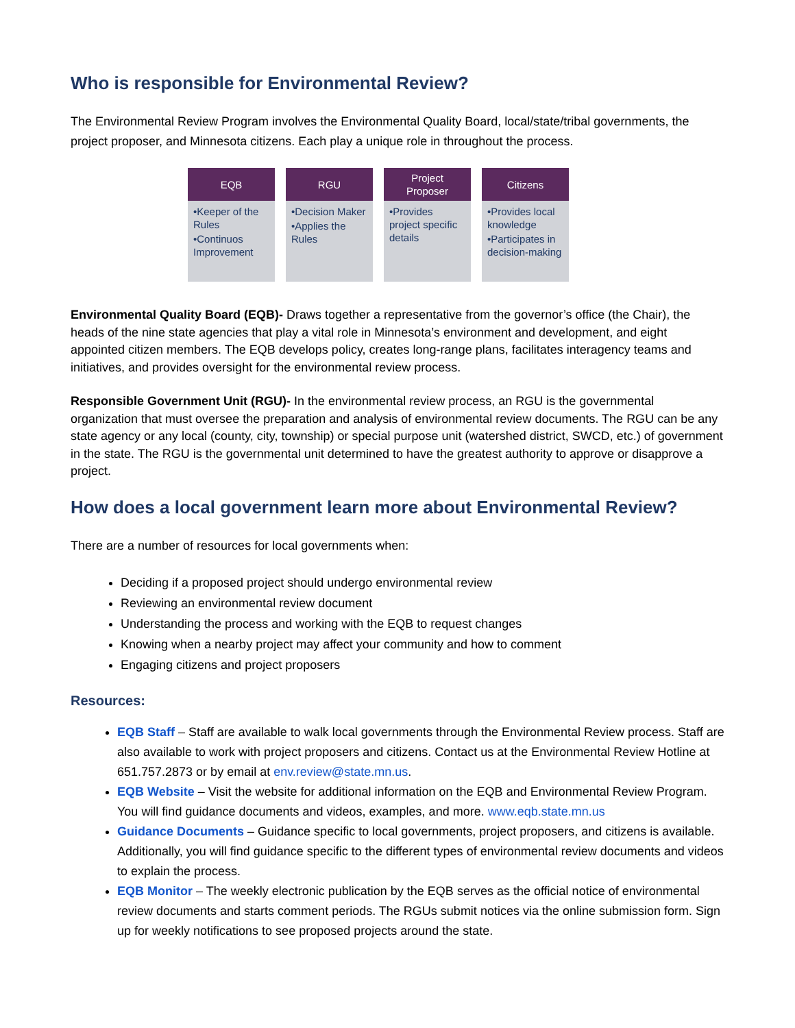Who is responsible for Environmental Review?
The Environmental Review Program involves the Environmental Quality Board, local/state/tribal governments, the project proposer, and Minnesota citizens. Each play a unique role in throughout the process.
EQB
•Keeper of the Rules
•Continuos Improvement
RGU
•Decision Maker
•Applies the Rules
Project
Proposer
•Provides project specific details
Citizens
•Provides local knowledge
•Participates in decision-making
Environmental Quality Board (EQB)- Draws together a representative from the governor’s office (the Chair), the heads of the nine state agencies that play a vital role in Minnesota’s environment and development, and eight appointed citizen members. The EQB develops policy, creates long-range plans, facilitates interagency teams and initiatives, and provides oversight for the environmental review process.
Responsible Government Unit (RGU)- In the environmental review process, an RGU is the governmental organization that must oversee the preparation and analysis of environmental review documents. The RGU can be any state agency or any local (county, city, township) or special purpose unit (watershed district, SWCD, etc.) of government in the state. The RGU is the governmental unit determined to have the greatest authority to approve or disapprove a project.
How does a local government learn more about Environmental Review?
There are a number of resources for local governments when:
Deciding if a proposed project should undergo environmental review
Reviewing an environmental review document
Understanding the process and working with the EQB to request changes
Knowing when a nearby project may affect your community and how to comment
Engaging citizens and project proposers
Resources:
EQB Staff – Staff are available to walk local governments through the Environmental Review process. Staff are also available to work with project proposers and citizens. Contact us at the Environmental Review Hotline at 651.757.2873 or by email at env.review@state.mn.us.
EQB Website – Visit the website for additional information on the EQB and Environmental Review Program. You will find guidance documents and videos, examples, and more. www.eqb.state.mn.us
Guidance Documents – Guidance specific to local governments, project proposers, and citizens is available. Additionally, you will find guidance specific to the different types of environmental review documents and videos to explain the process.
EQB Monitor – The weekly electronic publication by the EQB serves as the official notice of environmental review documents and starts comment periods. The RGUs submit notices via the online submission form. Sign up for weekly notifications to see proposed projects around the state.